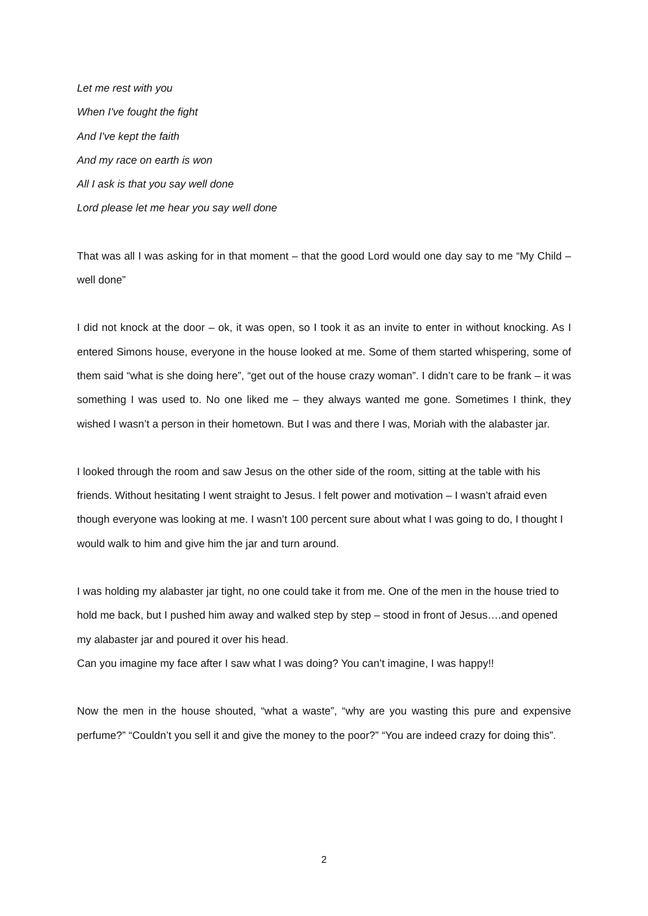Let me rest with you
When I've fought the fight
And I've kept the faith
And my race on earth is won
All I ask is that you say well done
Lord please let me hear you say well done
That was all I was asking for in that moment – that the good Lord would one day say to me “My Child – well done”
I did not knock at the door – ok, it was open, so I took it as an invite to enter in without knocking. As I entered Simons house, everyone in the house looked at me. Some of them started whispering, some of them said “what is she doing here”, “get out of the house crazy woman”. I didn’t care to be frank – it was something I was used to. No one liked me – they always wanted me gone. Sometimes I think, they wished I wasn’t a person in their hometown. But I was and there I was, Moriah with the alabaster jar.
I looked through the room and saw Jesus on the other side of the room, sitting at the table with his friends. Without hesitating I went straight to Jesus. I felt power and motivation – I wasn’t afraid even though everyone was looking at me. I wasn’t 100 percent sure about what I was going to do, I thought I would walk to him and give him the jar and turn around.
I was holding my alabaster jar tight, no one could take it from me. One of the men in the house tried to hold me back, but I pushed him away and walked step by step – stood in front of Jesus….and opened my alabaster jar and poured it over his head.
Can you imagine my face after I saw what I was doing? You can’t imagine, I was happy!!
Now the men in the house shouted, “what a waste”, “why are you wasting this pure and expensive perfume?” “Couldn’t you sell it and give the money to the poor?” “You are indeed crazy for doing this”.
2